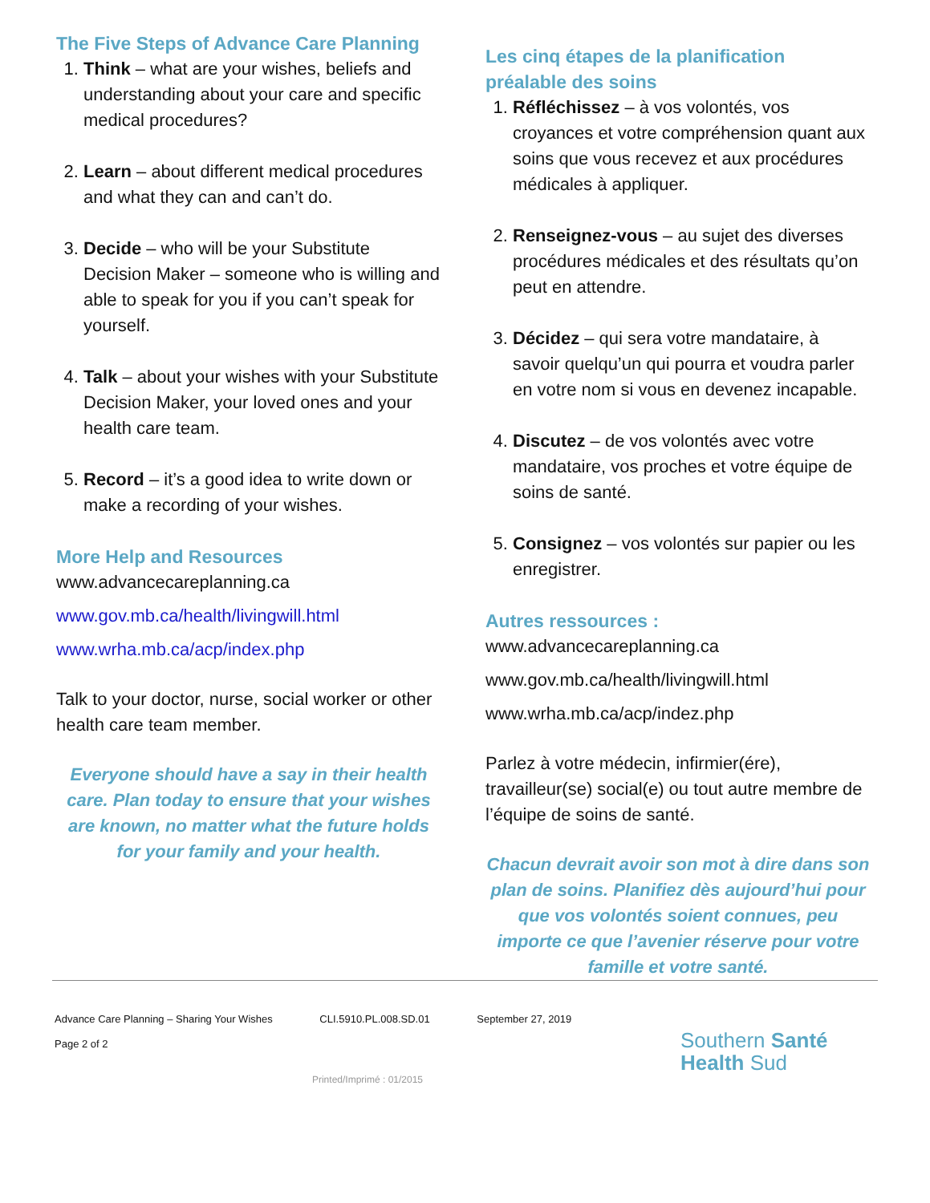The Five Steps of Advance Care Planning
1. Think – what are your wishes, beliefs and understanding about your care and specific medical procedures?
2. Learn – about different medical procedures and what they can and can’t do.
3. Decide – who will be your Substitute Decision Maker – someone who is willing and able to speak for you if you can’t speak for yourself.
4. Talk – about your wishes with your Substitute Decision Maker, your loved ones and your health care team.
5. Record – it’s a good idea to write down or make a recording of your wishes.
More Help and Resources
www.advancecareplanning.ca
www.gov.mb.ca/health/livingwill.html
www.wrha.mb.ca/acp/index.php
Talk to your doctor, nurse, social worker or other health care team member.
Everyone should have a say in their health care. Plan today to ensure that your wishes are known, no matter what the future holds for your family and your health.
Les cinq étapes de la planification préalable des soins
1. Réfléchissez – à vos volontés, vos croyances et votre compréhension quant aux soins que vous recevez et aux procédures médicales à appliquer.
2. Renseignez-vous – au sujet des diverses procédures médicales et des résultats qu’on peut en attendre.
3. Décidez – qui sera votre mandataire, à savoir quelqu’un qui pourra et voudra parler en votre nom si vous en devenez incapable.
4. Discutez – de vos volontés avec votre mandataire, vos proches et votre équipe de soins de santé.
5. Consignez – vos volontés sur papier ou les enregistrer.
Autres ressources :
www.advancecareplanning.ca
www.gov.mb.ca/health/livingwill.html
www.wrha.mb.ca/acp/indez.php
Parlez à votre médecin, infirmier(ére), travailleur(se) social(e) ou tout autre membre de l’équipe de soins de santé.
Chacun devrait avoir son mot à dire dans son plan de soins. Planifiez dès aujourd’hui pour que vos volontés soient connues, peu importe ce que l’avenier réserve pour votre famille et votre santé.
Advance Care Planning – Sharing Your Wishes CLI.5910.PL.008.SD.01 September 27, 2019
Page 2 of 2
Printed/Imprimé : 01/2015
Southern Santé
Health Sud